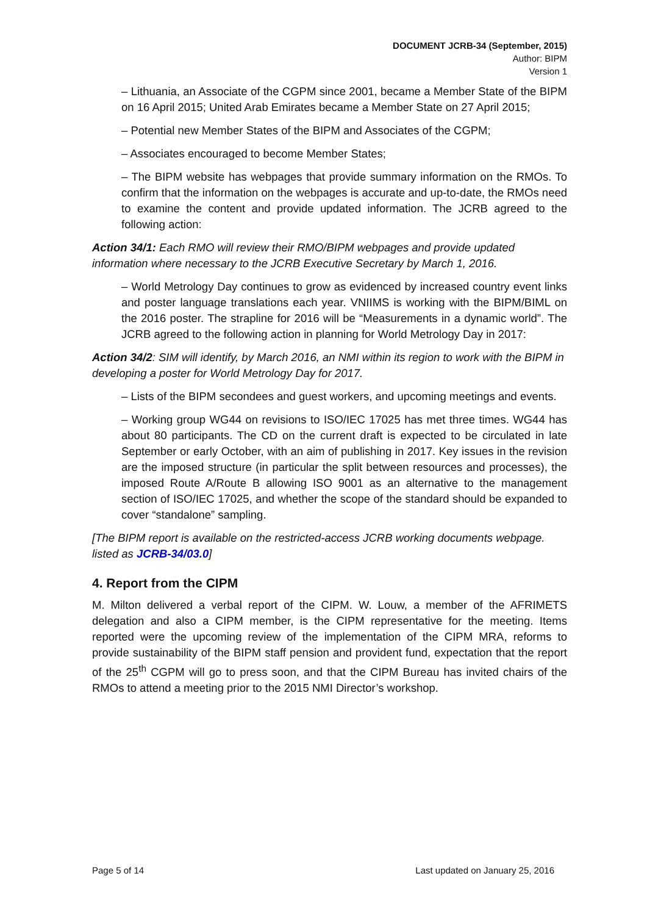DOCUMENT JCRB-34 (September, 2015)
Author: BIPM
Version 1
– Lithuania, an Associate of the CGPM since 2001, became a Member State of the BIPM on 16 April 2015; United Arab Emirates became a Member State on 27 April 2015;
– Potential new Member States of the BIPM and Associates of the CGPM;
– Associates encouraged to become Member States;
– The BIPM website has webpages that provide summary information on the RMOs. To confirm that the information on the webpages is accurate and up-to-date, the RMOs need to examine the content and provide updated information. The JCRB agreed to the following action:
Action 34/1: Each RMO will review their RMO/BIPM webpages and provide updated information where necessary to the JCRB Executive Secretary by March 1, 2016.
– World Metrology Day continues to grow as evidenced by increased country event links and poster language translations each year. VNIIMS is working with the BIPM/BIML on the 2016 poster. The strapline for 2016 will be “Measurements in a dynamic world”. The JCRB agreed to the following action in planning for World Metrology Day in 2017:
Action 34/2: SIM will identify, by March 2016, an NMI within its region to work with the BIPM in developing a poster for World Metrology Day for 2017.
– Lists of the BIPM secondees and guest workers, and upcoming meetings and events.
– Working group WG44 on revisions to ISO/IEC 17025 has met three times. WG44 has about 80 participants. The CD on the current draft is expected to be circulated in late September or early October, with an aim of publishing in 2017. Key issues in the revision are the imposed structure (in particular the split between resources and processes), the imposed Route A/Route B allowing ISO 9001 as an alternative to the management section of ISO/IEC 17025, and whether the scope of the standard should be expanded to cover “standalone” sampling.
[The BIPM report is available on the restricted-access JCRB working documents webpage. listed as JCRB-34/03.0]
4. Report from the CIPM
M. Milton delivered a verbal report of the CIPM. W. Louw, a member of the AFRIMETS delegation and also a CIPM member, is the CIPM representative for the meeting. Items reported were the upcoming review of the implementation of the CIPM MRA, reforms to provide sustainability of the BIPM staff pension and provident fund, expectation that the report of the 25<sup>th</sup> CGPM will go to press soon, and that the CIPM Bureau has invited chairs of the RMOs to attend a meeting prior to the 2015 NMI Director’s workshop.
Page 5 of 14 Last updated on January 25, 2016